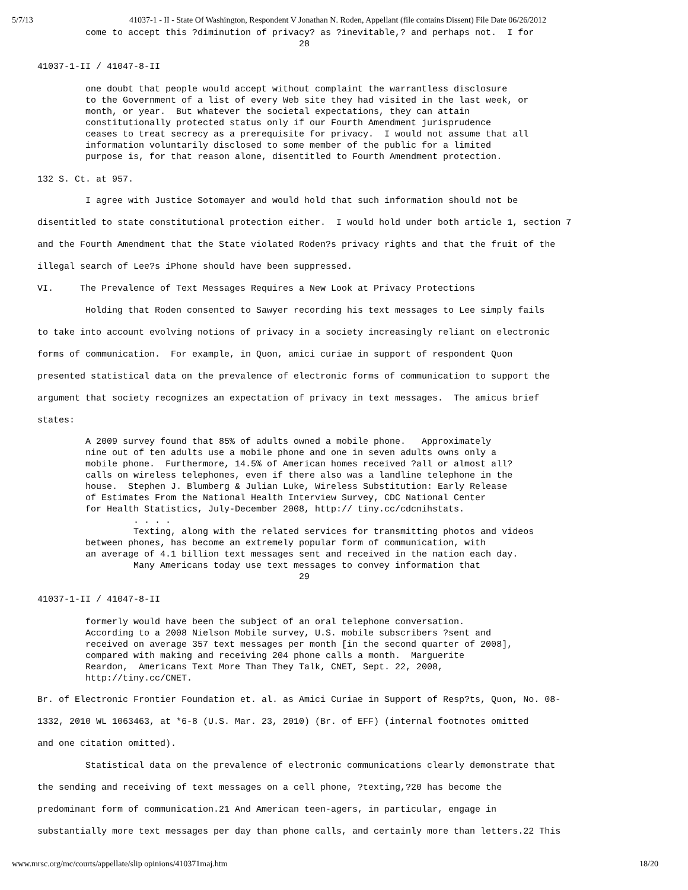5/7/13 41037-1 - II - State Of Washington, Respondent V Jonathan N. Roden, Appellant (file contains Dissent) File Date 06/26/2012
         come to accept this ?diminution of privacy? as ?inevitable,? and perhaps not.  I for
                                                 28

41037-1-II / 41047-8-II

         one doubt that people would accept without complaint the warrantless disclosure
         to the Government of a list of every Web site they had visited in the last week, or
         month, or year.  But whatever the societal expectations, they can attain
         constitutionally protected status only if our Fourth Amendment jurisprudence
         ceases to treat secrecy as a prerequisite for privacy.  I would not assume that all
         information voluntarily disclosed to some member of the public for a limited
         purpose is, for that reason alone, disentitled to Fourth Amendment protection.

132 S. Ct. at 957.
         I agree with Justice Sotomayer and would hold that such information should not be
disentitled to state constitutional protection either.  I would hold under both article 1, section 7
and the Fourth Amendment that the State violated Roden?s privacy rights and that the fruit of the
illegal search of Lee?s iPhone should have been suppressed.
VI.     The Prevalence of Text Messages Requires a New Look at Privacy Protections
         Holding that Roden consented to Sawyer recording his text messages to Lee simply fails
to take into account evolving notions of privacy in a society increasingly reliant on electronic
forms of communication.  For example, in Quon, amici curiae in support of respondent Quon
presented statistical data on the prevalence of electronic forms of communication to support the
argument that society recognizes an expectation of privacy in text messages.  The amicus brief
states:
         A 2009 survey found that 85% of adults owned a mobile phone.   Approximately
         nine out of ten adults use a mobile phone and one in seven adults owns only a
         mobile phone.  Furthermore, 14.5% of American homes received ?all or almost all?
         calls on wireless telephones, even if there also was a landline telephone in the
         house.  Stephen J. Blumberg & Julian Luke, Wireless Substitution: Early Release
         of Estimates From the National Health Interview Survey, CDC National Center
         for Health Statistics, July-December 2008, http:// tiny.cc/cdcnihstats.
                  . . . .
                  Texting, along with the related services for transmitting photos and videos
         between phones, has become an extremely popular form of communication, with
         an average of 4.1 billion text messages sent and received in the nation each day.
                  Many Americans today use text messages to convey information that
                                                 29

41037-1-II / 41047-8-II

         formerly would have been the subject of an oral telephone conversation.
         According to a 2008 Nielson Mobile survey, U.S. mobile subscribers ?sent and
         received on average 357 text messages per month [in the second quarter of 2008],
         compared with making and receiving 204 phone calls a month.  Marguerite
         Reardon,  Americans Text More Than They Talk, CNET, Sept. 22, 2008,
         http://tiny.cc/CNET.
Br. of Electronic Frontier Foundation et. al. as Amici Curiae in Support of Resp?ts, Quon, No. 08-
1332, 2010 WL 1063463, at *6-8 (U.S. Mar. 23, 2010) (Br. of EFF) (internal footnotes omitted
and one citation omitted).
         Statistical data on the prevalence of electronic communications clearly demonstrate that
the sending and receiving of text messages on a cell phone, ?texting,?20 has become the
predominant form of communication.21 And American teen-agers, in particular, engage in
substantially more text messages per day than phone calls, and certainly more than letters.22 This
www.mrsc.org/mc/courts/appellate/slip opinions/410371maj.htm 18/20